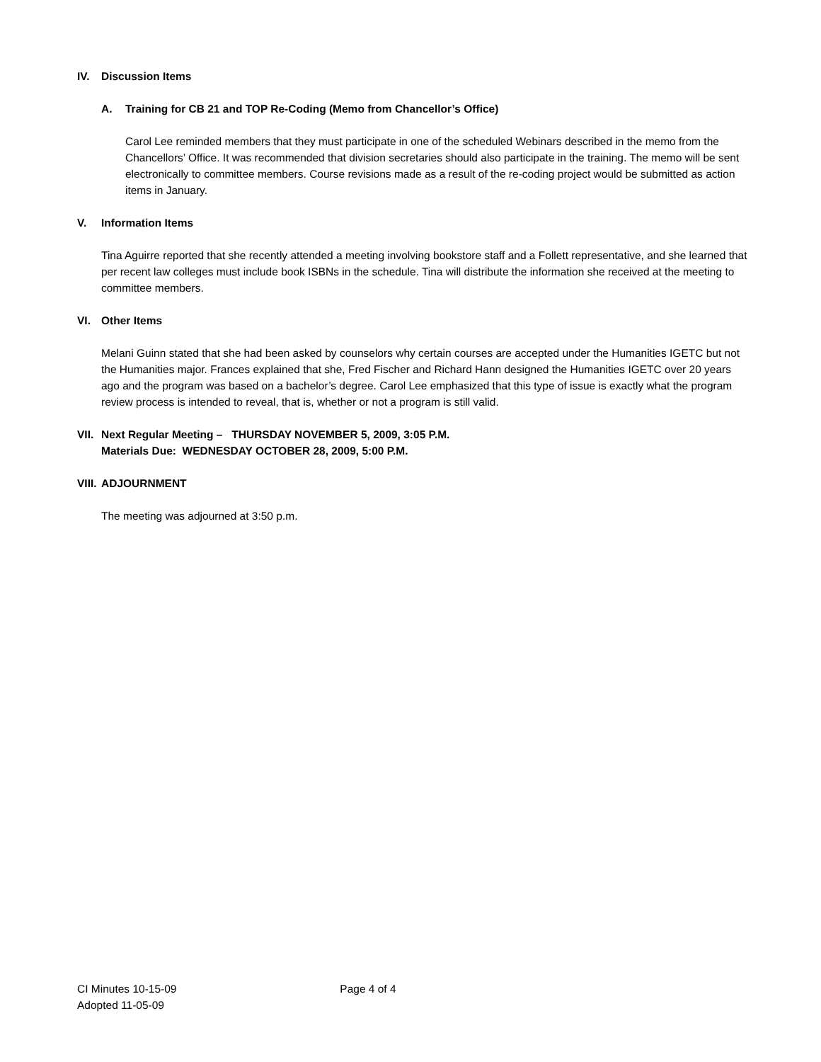IV. Discussion Items
A. Training for CB 21 and TOP Re-Coding (Memo from Chancellor’s Office)
Carol Lee reminded members that they must participate in one of the scheduled Webinars described in the memo from the Chancellors’ Office. It was recommended that division secretaries should also participate in the training. The memo will be sent electronically to committee members. Course revisions made as a result of the re-coding project would be submitted as action items in January.
V. Information Items
Tina Aguirre reported that she recently attended a meeting involving bookstore staff and a Follett representative, and she learned that per recent law colleges must include book ISBNs in the schedule. Tina will distribute the information she received at the meeting to committee members.
VI. Other Items
Melani Guinn stated that she had been asked by counselors why certain courses are accepted under the Humanities IGETC but not the Humanities major. Frances explained that she, Fred Fischer and Richard Hann designed the Humanities IGETC over 20 years ago and the program was based on a bachelor’s degree. Carol Lee emphasized that this type of issue is exactly what the program review process is intended to reveal, that is, whether or not a program is still valid.
VII. Next Regular Meeting – THURSDAY NOVEMBER 5, 2009, 3:05 P.M.
Materials Due: WEDNESDAY OCTOBER 28, 2009, 5:00 P.M.
VIII. ADJOURNMENT
The meeting was adjourned at 3:50 p.m.
CI Minutes 10-15-09 Page 4 of 4
Adopted 11-05-09